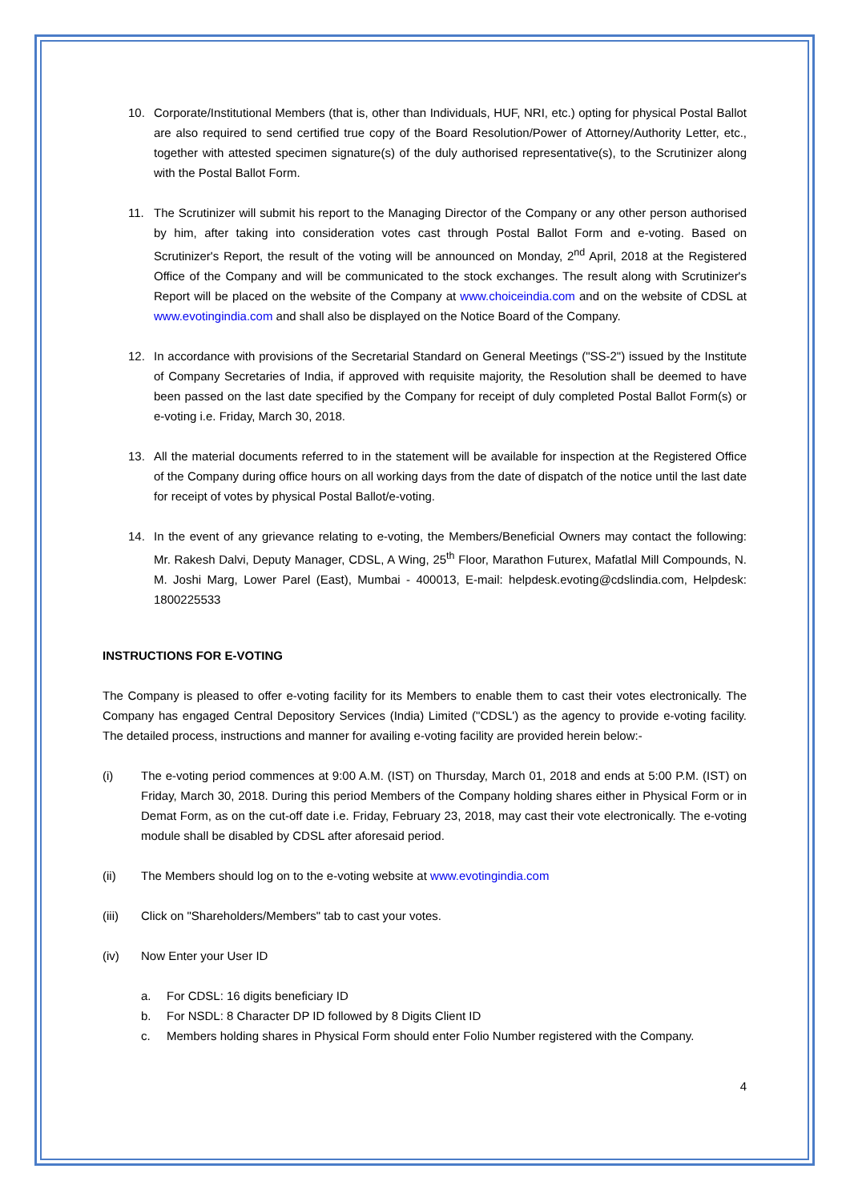10. Corporate/Institutional Members (that is, other than Individuals, HUF, NRI, etc.) opting for physical Postal Ballot are also required to send certified true copy of the Board Resolution/Power of Attorney/Authority Letter, etc., together with attested specimen signature(s) of the duly authorised representative(s), to the Scrutinizer along with the Postal Ballot Form.
11. The Scrutinizer will submit his report to the Managing Director of the Company or any other person authorised by him, after taking into consideration votes cast through Postal Ballot Form and e-voting. Based on Scrutinizer's Report, the result of the voting will be announced on Monday, 2<sup>nd</sup> April, 2018 at the Registered Office of the Company and will be communicated to the stock exchanges. The result along with Scrutinizer's Report will be placed on the website of the Company at www.choiceindia.com and on the website of CDSL at www.evotingindia.com and shall also be displayed on the Notice Board of the Company.
12. In accordance with provisions of the Secretarial Standard on General Meetings ("SS-2") issued by the Institute of Company Secretaries of India, if approved with requisite majority, the Resolution shall be deemed to have been passed on the last date specified by the Company for receipt of duly completed Postal Ballot Form(s) or e-voting i.e. Friday, March 30, 2018.
13. All the material documents referred to in the statement will be available for inspection at the Registered Office of the Company during office hours on all working days from the date of dispatch of the notice until the last date for receipt of votes by physical Postal Ballot/e-voting.
14. In the event of any grievance relating to e-voting, the Members/Beneficial Owners may contact the following: Mr. Rakesh Dalvi, Deputy Manager, CDSL, A Wing, 25<sup>th</sup> Floor, Marathon Futurex, Mafatlal Mill Compounds, N. M. Joshi Marg, Lower Parel (East), Mumbai - 400013, E-mail: helpdesk.evoting@cdslindia.com, Helpdesk: 1800225533
INSTRUCTIONS FOR E-VOTING
The Company is pleased to offer e-voting facility for its Members to enable them to cast their votes electronically. The Company has engaged Central Depository Services (India) Limited ("CDSL') as the agency to provide e-voting facility. The detailed process, instructions and manner for availing e-voting facility are provided herein below:-
(i) The e-voting period commences at 9:00 A.M. (IST) on Thursday, March 01, 2018 and ends at 5:00 P.M. (IST) on Friday, March 30, 2018. During this period Members of the Company holding shares either in Physical Form or in Demat Form, as on the cut-off date i.e. Friday, February 23, 2018, may cast their vote electronically. The e-voting module shall be disabled by CDSL after aforesaid period.
(ii) The Members should log on to the e-voting website at www.evotingindia.com
(iii) Click on "Shareholders/Members" tab to cast your votes.
(iv) Now Enter your User ID
a. For CDSL: 16 digits beneficiary ID
b. For NSDL: 8 Character DP ID followed by 8 Digits Client ID
c. Members holding shares in Physical Form should enter Folio Number registered with the Company.
4